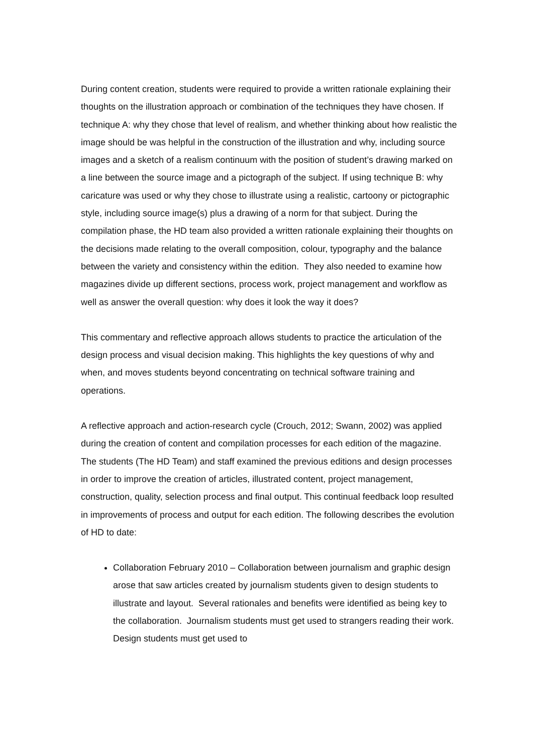During content creation, students were required to provide a written rationale explaining their thoughts on the illustration approach or combination of the techniques they have chosen. If technique A: why they chose that level of realism, and whether thinking about how realistic the image should be was helpful in the construction of the illustration and why, including source images and a sketch of a realism continuum with the position of student’s drawing marked on a line between the source image and a pictograph of the subject. If using technique B: why caricature was used or why they chose to illustrate using a realistic, cartoony or pictographic style, including source image(s) plus a drawing of a norm for that subject. During the compilation phase, the HD team also provided a written rationale explaining their thoughts on the decisions made relating to the overall composition, colour, typography and the balance between the variety and consistency within the edition. They also needed to examine how magazines divide up different sections, process work, project management and workflow as well as answer the overall question: why does it look the way it does?
This commentary and reflective approach allows students to practice the articulation of the design process and visual decision making. This highlights the key questions of why and when, and moves students beyond concentrating on technical software training and operations.
A reflective approach and action-research cycle (Crouch, 2012; Swann, 2002) was applied during the creation of content and compilation processes for each edition of the magazine. The students (The HD Team) and staff examined the previous editions and design processes in order to improve the creation of articles, illustrated content, project management, construction, quality, selection process and final output. This continual feedback loop resulted in improvements of process and output for each edition. The following describes the evolution of HD to date:
Collaboration February 2010 – Collaboration between journalism and graphic design arose that saw articles created by journalism students given to design students to illustrate and layout. Several rationales and benefits were identified as being key to the collaboration. Journalism students must get used to strangers reading their work. Design students must get used to